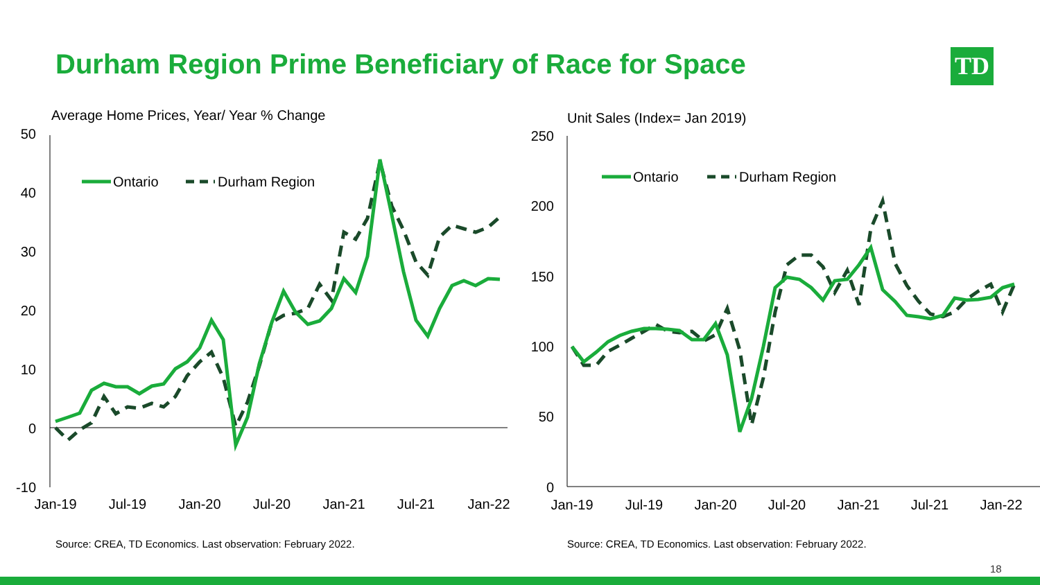Durham Region Prime Beneficiary of Race for Space
TD
Average Home Prices, Year/ Year % Change
50
40
30
20
10
0
-10
Jan-19
Jul-19
Jan-20
Jul-20
Jan-21
Jul-21
Jan-22
Ontario
Durham Region
Unit Sales (Index= Jan 2019)
250
200
150
100
50
0
Jan-19
Jul-19
Jan-20
Jul-20
Jan-21
Jul-21
Jan-22
Ontario
Durham Region
Source: CREA, TD Economics. Last observation: February 2022.
Source: CREA, TD Economics. Last observation: February 2022.
18